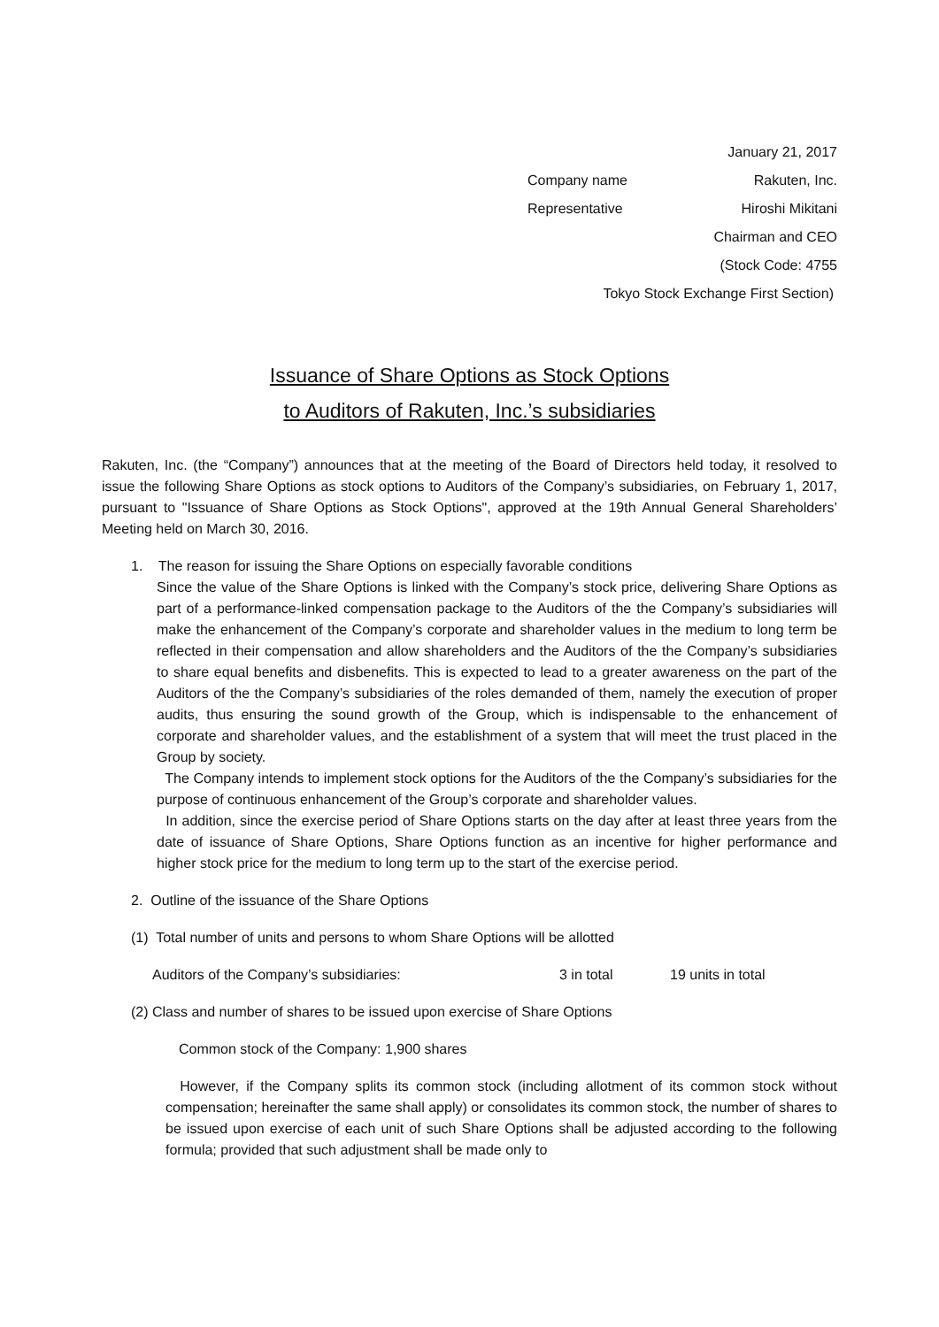January 21, 2017
Company name Rakuten, Inc.
Representative Hiroshi Mikitani
Chairman and CEO
(Stock Code: 4755
Tokyo Stock Exchange First Section)
Issuance of Share Options as Stock Options
to Auditors of Rakuten, Inc.’s subsidiaries
Rakuten, Inc. (the “Company”) announces that at the meeting of the Board of Directors held today, it resolved to issue the following Share Options as stock options to Auditors of the Company’s subsidiaries, on February 1, 2017, pursuant to "Issuance of Share Options as Stock Options", approved at the 19th Annual General Shareholders’ Meeting held on March 30, 2016.
1. The reason for issuing the Share Options on especially favorable conditions
Since the value of the Share Options is linked with the Company’s stock price, delivering Share Options as part of a performance-linked compensation package to the Auditors of the the Company’s subsidiaries will make the enhancement of the Company’s corporate and shareholder values in the medium to long term be reflected in their compensation and allow shareholders and the Auditors of the the Company’s subsidiaries to share equal benefits and disbenefits. This is expected to lead to a greater awareness on the part of the Auditors of the the Company’s subsidiaries of the roles demanded of them, namely the execution of proper audits, thus ensuring the sound growth of the Group, which is indispensable to the enhancement of corporate and shareholder values, and the establishment of a system that will meet the trust placed in the Group by society.
The Company intends to implement stock options for the Auditors of the the Company’s subsidiaries for the purpose of continuous enhancement of the Group’s corporate and shareholder values.
In addition, since the exercise period of Share Options starts on the day after at least three years from the date of issuance of Share Options, Share Options function as an incentive for higher performance and higher stock price for the medium to long term up to the start of the exercise period.
2. Outline of the issuance of the Share Options
(1) Total number of units and persons to whom Share Options will be allotted
Auditors of the Company’s subsidiaries: 3 in total 19 units in total
(2) Class and number of shares to be issued upon exercise of Share Options
Common stock of the Company: 1,900 shares
However, if the Company splits its common stock (including allotment of its common stock without compensation; hereinafter the same shall apply) or consolidates its common stock, the number of shares to be issued upon exercise of each unit of such Share Options shall be adjusted according to the following formula; provided that such adjustment shall be made only to